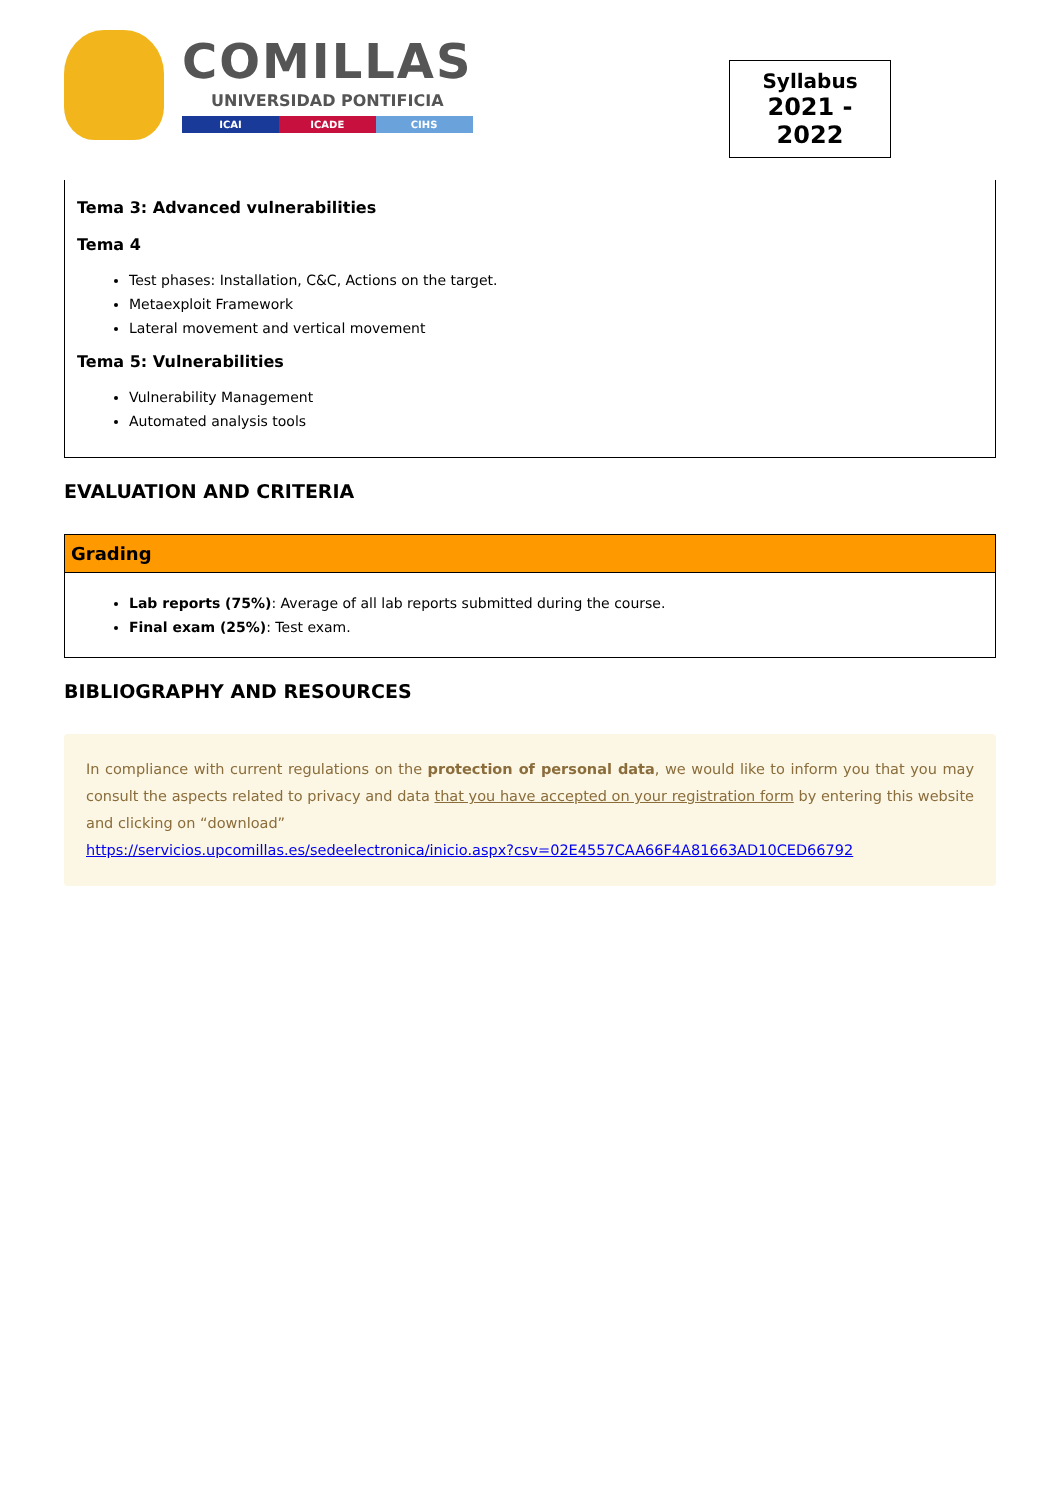COMILLAS
UNIVERSIDAD PONTIFICIA
ICAI ICADE CIHS
Syllabus
2021 - 2022
Tema 3: Advanced vulnerabilities
Tema 4
Test phases: Installation, C&C, Actions on the target.
Metaexploit Framework
Lateral movement and vertical movement
Tema 5: Vulnerabilities
Vulnerability Management
Automated analysis tools
EVALUATION AND CRITERIA
Grading
Lab reports (75%): Average of all lab reports submitted during the course.
Final exam (25%): Test exam.
BIBLIOGRAPHY AND RESOURCES
In compliance with current regulations on the protection of personal data, we would like to inform you that you may consult the aspects related to privacy and data that you have accepted on your registration form by entering this website and clicking on “download”
https://servicios.upcomillas.es/sedeelectronica/inicio.aspx?csv=02E4557CAA66F4A81663AD10CED66792